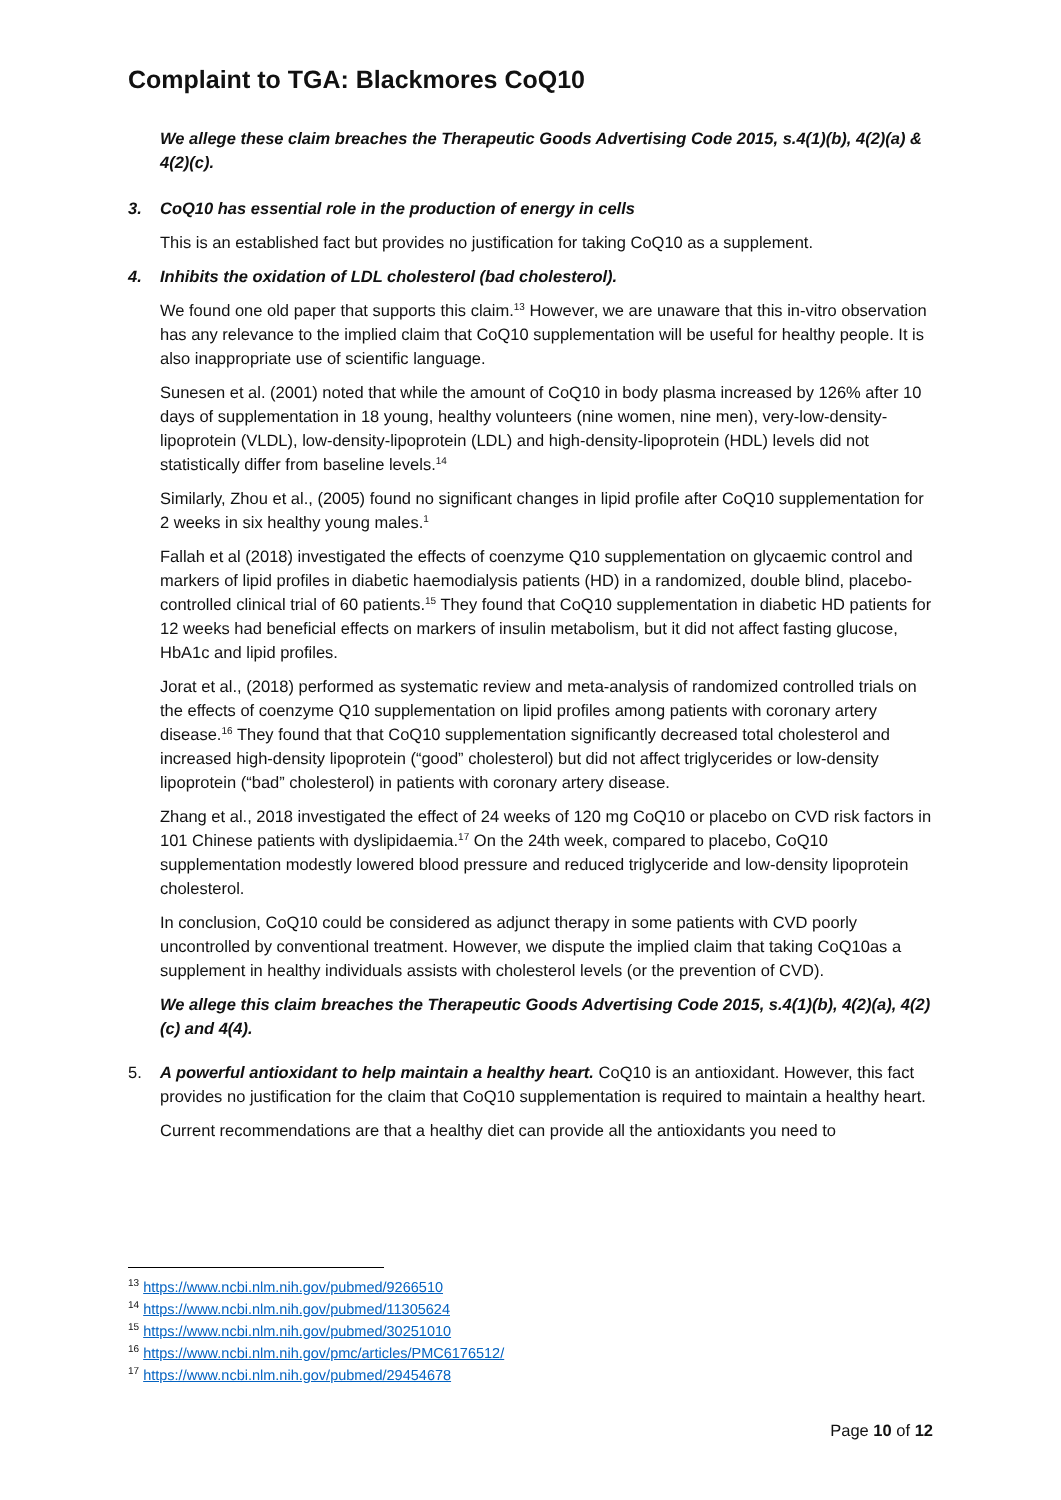Complaint to TGA: Blackmores CoQ10
We allege these claim breaches the Therapeutic Goods Advertising Code 2015, s.4(1)(b), 4(2)(a) & 4(2)(c).
3. CoQ10 has essential role in the production of energy in cells
This is an established fact but provides no justification for taking CoQ10 as a supplement.
4. Inhibits the oxidation of LDL cholesterol (bad cholesterol).
We found one old paper that supports this claim.<sup>13</sup> However, we are unaware that this in-vitro observation has any relevance to the implied claim that CoQ10 supplementation will be useful for healthy people. It is also inappropriate use of scientific language.
Sunesen et al. (2001) noted that while the amount of CoQ10 in body plasma increased by 126% after 10 days of supplementation in 18 young, healthy volunteers (nine women, nine men), very-low-density-lipoprotein (VLDL), low-density-lipoprotein (LDL) and high-density-lipoprotein (HDL) levels did not statistically differ from baseline levels.<sup>14</sup>
Similarly, Zhou et al., (2005) found no significant changes in lipid profile after CoQ10 supplementation for 2 weeks in six healthy young males.<sup>1</sup>
Fallah et al (2018) investigated the effects of coenzyme Q10 supplementation on glycaemic control and markers of lipid profiles in diabetic haemodialysis patients (HD) in a randomized, double blind, placebo-controlled clinical trial of 60 patients.<sup>15</sup> They found that CoQ10 supplementation in diabetic HD patients for 12 weeks had beneficial effects on markers of insulin metabolism, but it did not affect fasting glucose, HbA1c and lipid profiles.
Jorat et al., (2018) performed as systematic review and meta-analysis of randomized controlled trials on the effects of coenzyme Q10 supplementation on lipid profiles among patients with coronary artery disease.<sup>16</sup> They found that that CoQ10 supplementation significantly decreased total cholesterol and increased high-density lipoprotein (“good” cholesterol) but did not affect triglycerides or low-density lipoprotein (“bad” cholesterol) in patients with coronary artery disease.
Zhang et al., 2018 investigated the effect of 24 weeks of 120 mg CoQ10 or placebo on CVD risk factors in 101 Chinese patients with dyslipidaemia.<sup>17</sup> On the 24th week, compared to placebo, CoQ10 supplementation modestly lowered blood pressure and reduced triglyceride and low-density lipoprotein cholesterol.
In conclusion, CoQ10 could be considered as adjunct therapy in some patients with CVD poorly uncontrolled by conventional treatment. However, we dispute the implied claim that taking CoQ10as a supplement in healthy individuals assists with cholesterol levels (or the prevention of CVD).
We allege this claim breaches the Therapeutic Goods Advertising Code 2015, s.4(1)(b), 4(2)(a), 4(2)(c) and 4(4).
5. A powerful antioxidant to help maintain a healthy heart. CoQ10 is an antioxidant. However, this fact provides no justification for the claim that CoQ10 supplementation is required to maintain a healthy heart.
Current recommendations are that a healthy diet can provide all the antioxidants you need to
<sup>13</sup> https://www.ncbi.nlm.nih.gov/pubmed/9266510
<sup>14</sup> https://www.ncbi.nlm.nih.gov/pubmed/11305624
<sup>15</sup> https://www.ncbi.nlm.nih.gov/pubmed/30251010
<sup>16</sup> https://www.ncbi.nlm.nih.gov/pmc/articles/PMC6176512/
<sup>17</sup> https://www.ncbi.nlm.nih.gov/pubmed/29454678
Page 10 of 12